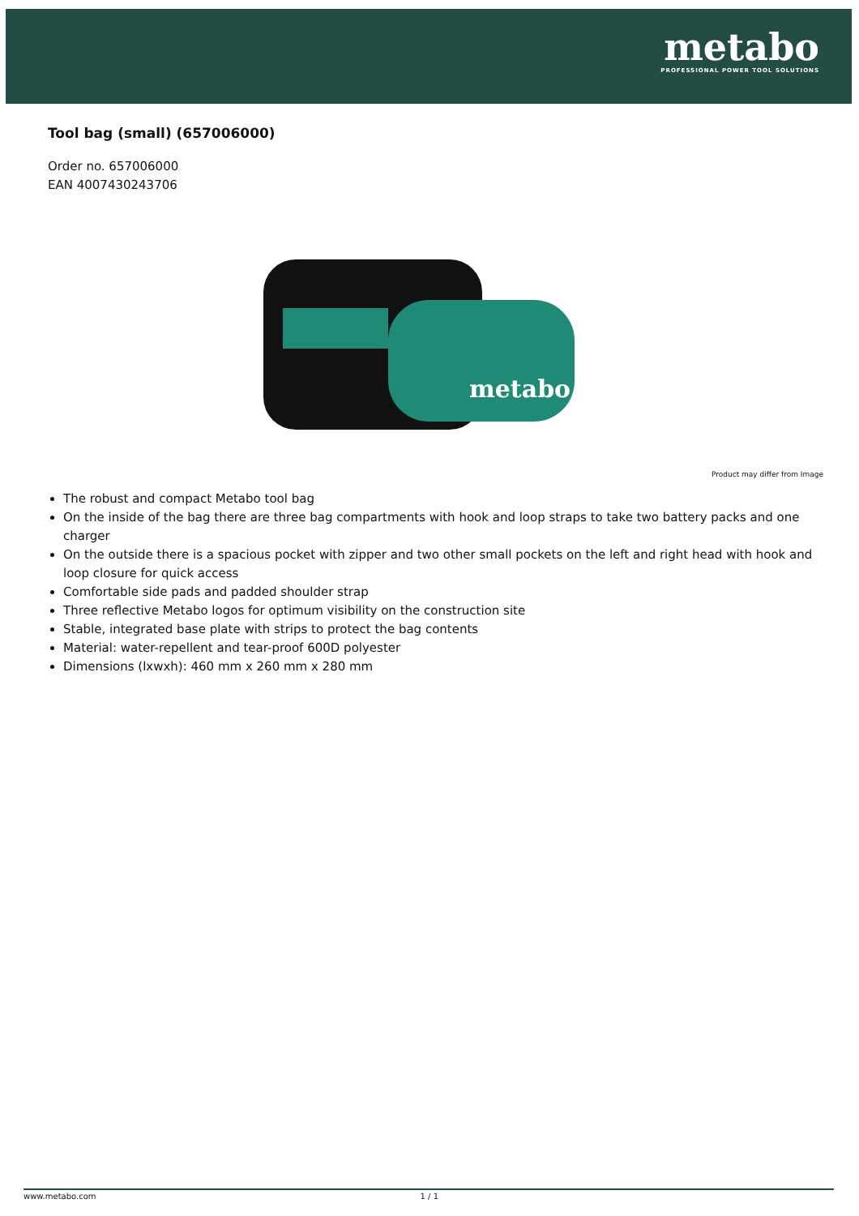metabo
PROFESSIONAL POWER TOOL SOLUTIONS
Tool bag (small) (657006000)
Order no. 657006000
EAN 4007430243706
metabo
Product may differ from Image
The robust and compact Metabo tool bag
On the inside of the bag there are three bag compartments with hook and loop straps to take two battery packs and one charger
On the outside there is a spacious pocket with zipper and two other small pockets on the left and right head with hook and loop closure for quick access
Comfortable side pads and padded shoulder strap
Three reflective Metabo logos for optimum visibility on the construction site
Stable, integrated base plate with strips to protect the bag contents
Material: water-repellent and tear-proof 600D polyester
Dimensions (lxwxh): 460 mm x 260 mm x 280 mm
www.metabo.com 1 / 1